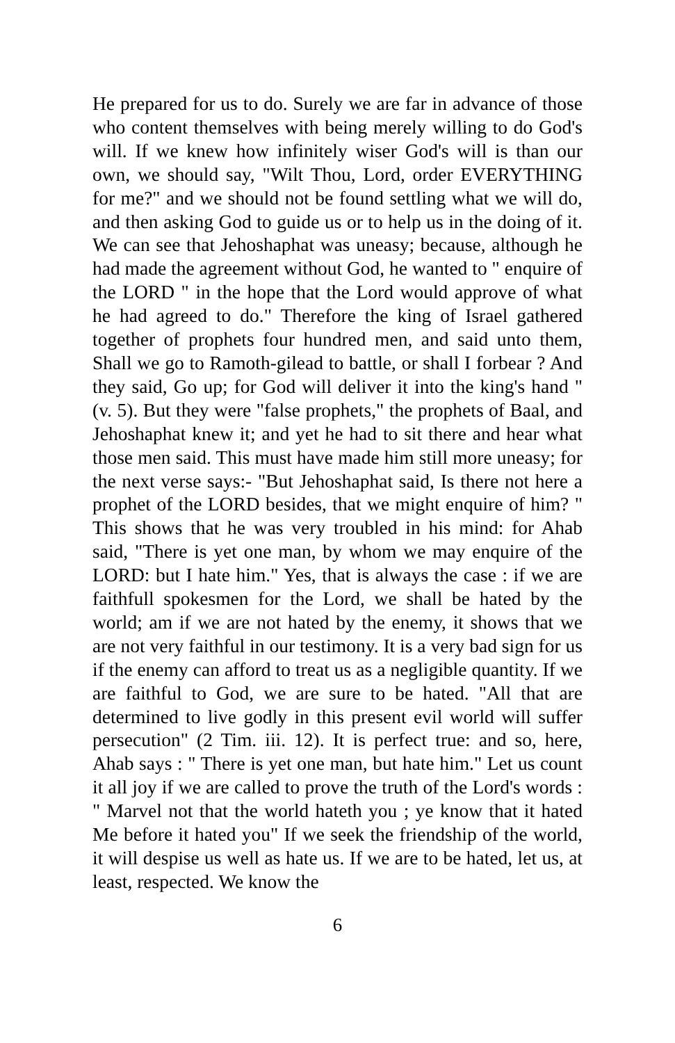He prepared for us to do. Surely we are far in advance of those who content themselves with being merely willing to do God's will. If we knew how infinitely wiser God's will is than our own, we should say, "Wilt Thou, Lord, order EVERYTHING for me?" and we should not be found settling what we will do, and then asking God to guide us or to help us in the doing of it. We can see that Jehoshaphat was uneasy; because, although he had made the agreement without God, he wanted to " enquire of the LORD " in the hope that the Lord would approve of what he had agreed to do." Therefore the king of Israel gathered together of prophets four hundred men, and said unto them, Shall we go to Ramoth-gilead to battle, or shall I forbear ? And they said, Go up; for God will deliver it into the king's hand " (v. 5). But they were "false prophets," the prophets of Baal, and Jehoshaphat knew it; and yet he had to sit there and hear what those men said. This must have made him still more uneasy; for the next verse says:- "But Jehoshaphat said, Is there not here a prophet of the LORD besides, that we might enquire of him? " This shows that he was very troubled in his mind: for Ahab said, "There is yet one man, by whom we may enquire of the LORD: but I hate him." Yes, that is always the case : if we are faithfull spokesmen for the Lord, we shall be hated by the world; am if we are not hated by the enemy, it shows that we are not very faithful in our testimony. It is a very bad sign for us if the enemy can afford to treat us as a negligible quantity. If we are faithful to God, we are sure to be hated. "All that are determined to live godly in this present evil world will suffer persecution" (2 Tim. iii. 12). It is perfect true: and so, here, Ahab says : " There is yet one man, but hate him." Let us count it all joy if we are called to prove the truth of the Lord's words : " Marvel not that the world hateth you ; ye know that it hated Me before it hated you" If we seek the friendship of the world, it will despise us well as hate us. If we are to be hated, let us, at least, respected. We know the
6